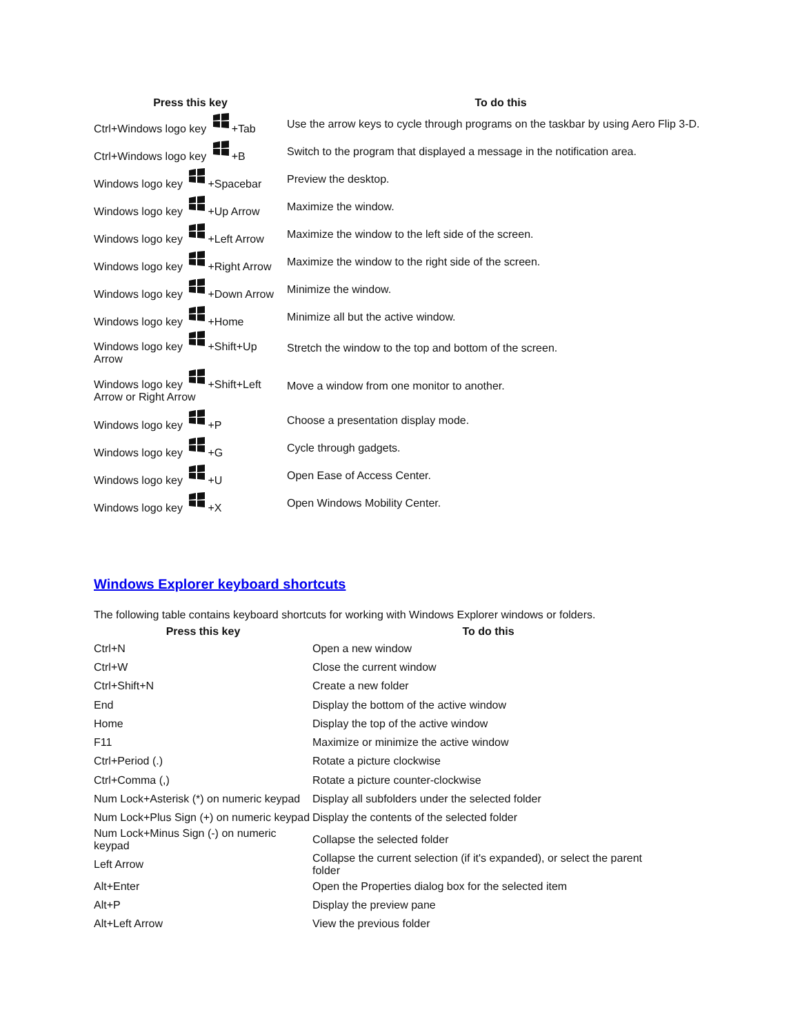| Press this key | To do this |
| --- | --- |
| Ctrl+Windows logo key +Tab | Use the arrow keys to cycle through programs on the taskbar by using Aero Flip 3-D. |
| Ctrl+Windows logo key +B | Switch to the program that displayed a message in the notification area. |
| Windows logo key +Spacebar | Preview the desktop. |
| Windows logo key +Up Arrow | Maximize the window. |
| Windows logo key +Left Arrow | Maximize the window to the left side of the screen. |
| Windows logo key +Right Arrow | Maximize the window to the right side of the screen. |
| Windows logo key +Down Arrow | Minimize the window. |
| Windows logo key +Home | Minimize all but the active window. |
| Windows logo key +Shift+Up Arrow | Stretch the window to the top and bottom of the screen. |
| Windows logo key +Shift+Left Arrow or Right Arrow | Move a window from one monitor to another. |
| Windows logo key +P | Choose a presentation display mode. |
| Windows logo key +G | Cycle through gadgets. |
| Windows logo key +U | Open Ease of Access Center. |
| Windows logo key +X | Open Windows Mobility Center. |
Windows Explorer keyboard shortcuts
The following table contains keyboard shortcuts for working with Windows Explorer windows or folders.
| Press this key | To do this |
| --- | --- |
| Ctrl+N | Open a new window |
| Ctrl+W | Close the current window |
| Ctrl+Shift+N | Create a new folder |
| End | Display the bottom of the active window |
| Home | Display the top of the active window |
| F11 | Maximize or minimize the active window |
| Ctrl+Period (.) | Rotate a picture clockwise |
| Ctrl+Comma (,) | Rotate a picture counter-clockwise |
| Num Lock+Asterisk (*) on numeric keypad | Display all subfolders under the selected folder |
| Num Lock+Plus Sign (+) on numeric keypad | Display the contents of the selected folder |
| Num Lock+Minus Sign (-) on numeric keypad | Collapse the selected folder |
| Left Arrow | Collapse the current selection (if it's expanded), or select the parent folder |
| Alt+Enter | Open the Properties dialog box for the selected item |
| Alt+P | Display the preview pane |
| Alt+Left Arrow | View the previous folder |